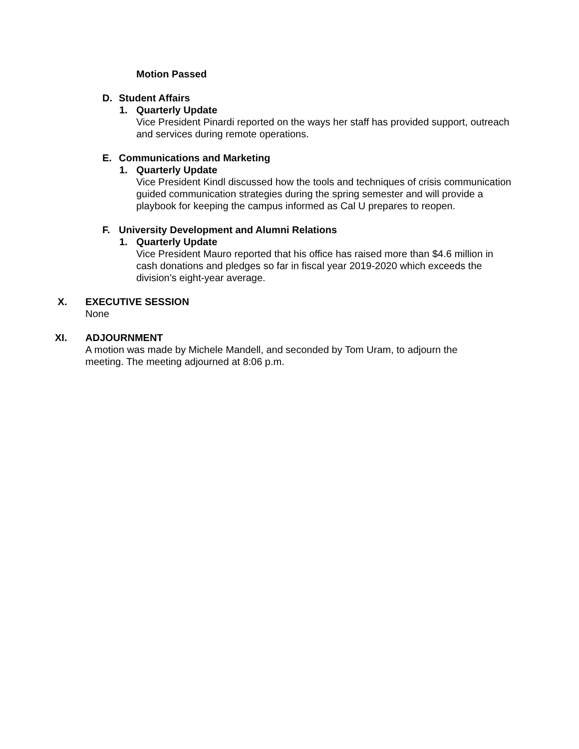Motion Passed
D. Student Affairs
1. Quarterly Update
Vice President Pinardi reported on the ways her staff has provided support, outreach and services during remote operations.
E. Communications and Marketing
1. Quarterly Update
Vice President Kindl discussed how the tools and techniques of crisis communication guided communication strategies during the spring semester and will provide a playbook for keeping the campus informed as Cal U prepares to reopen.
F. University Development and Alumni Relations
1. Quarterly Update
Vice President Mauro reported that his office has raised more than $4.6 million in cash donations and pledges so far in fiscal year 2019-2020 which exceeds the division’s eight-year average.
X. EXECUTIVE SESSION
None
XI. ADJOURNMENT
A motion was made by Michele Mandell, and seconded by Tom Uram, to adjourn the meeting. The meeting adjourned at 8:06 p.m.